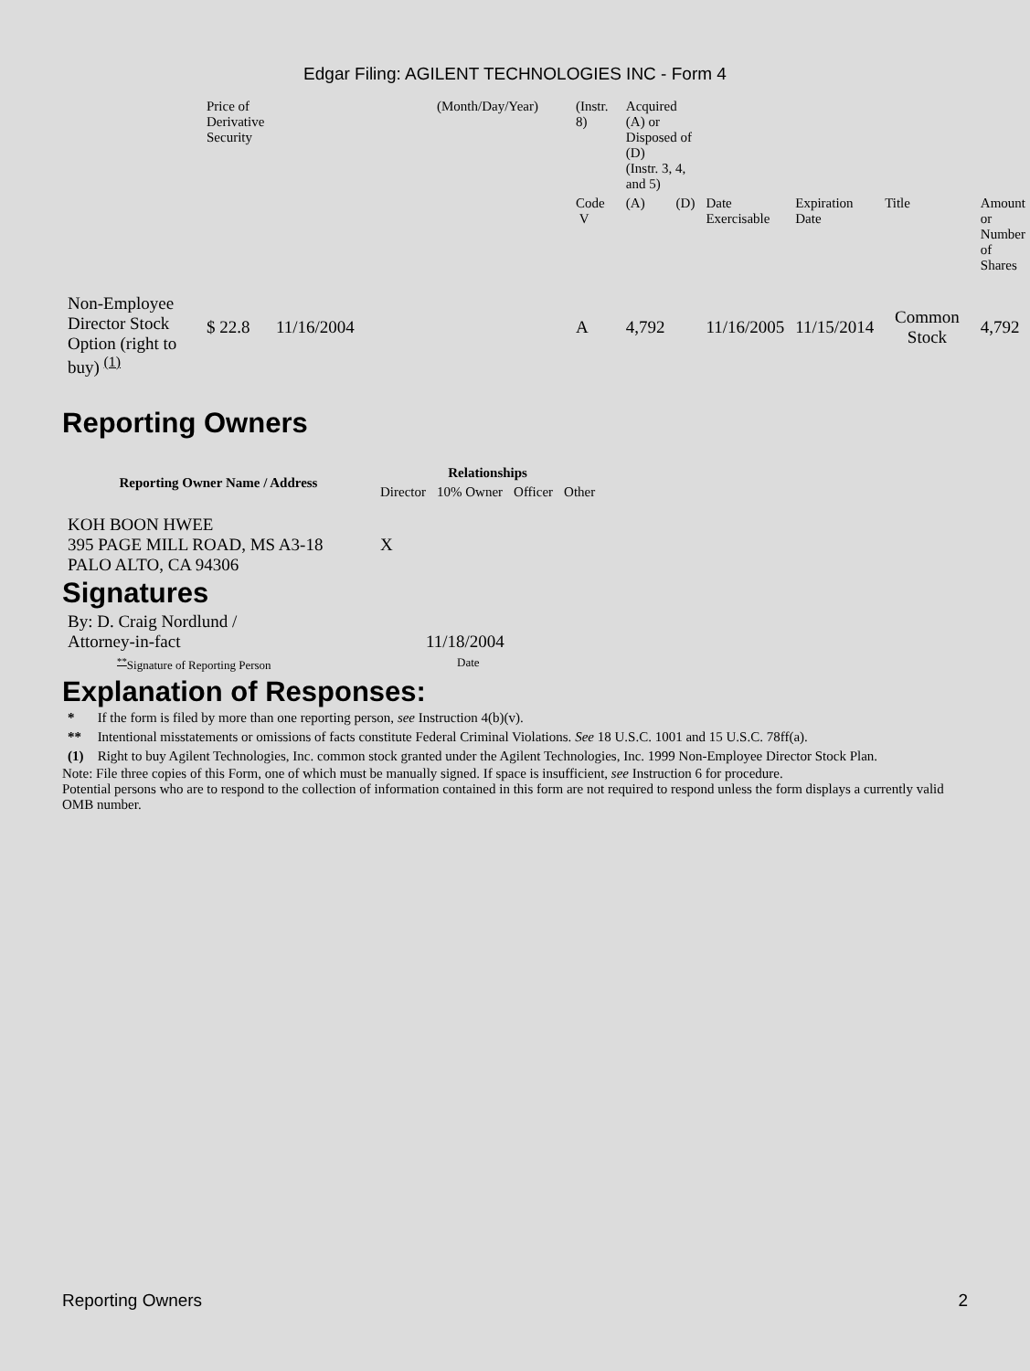Edgar Filing: AGILENT TECHNOLOGIES INC - Form 4
| | Price of Derivative Security | (Month/Day/Year) | (Instr. 8) | Acquired (A) or Disposed of (D) (Instr. 3, 4, and 5) | | | | | |
| | | | Code V | (A) | (D) | Date Exercisable | Expiration Date | Title | Amount or Number of Shares |
| Non-Employee Director Stock Option (right to buy) <sup>(1)</sup> | $ 22.8 11/16/2004 | | A | 4,792 | | 11/16/2005 | 11/15/2014 | Common Stock | 4,792 |
Reporting Owners
| Reporting Owner Name / Address | Relationships | | | |
| --- | --- | --- | --- | --- |
| | Director | 10% Owner | Officer | Other |
| KOH BOON HWEE 395 PAGE MILL ROAD, MS A3-18 PALO ALTO, CA 94306 | X | | | |
Signatures
| By: D. Craig Nordlund / Attorney-in-fact | 11/18/2004 |
| <sup>**</sup> Signature of Reporting Person | Date |
Explanation of Responses:
| * | If the form is filed by more than one reporting person, see Instruction 4(b)(v). |
| ** | Intentional misstatements or omissions of facts constitute Federal Criminal Violations. See 18 U.S.C. 1001 and 15 U.S.C. 78ff(a). |
| (1) | Right to buy Agilent Technologies, Inc. common stock granted under the Agilent Technologies, Inc. 1999 Non-Employee Director Stock Plan. |
Note: File three copies of this Form, one of which must be manually signed. If space is insufficient, see Instruction 6 for procedure.
Potential persons who are to respond to the collection of information contained in this form are not required to respond unless the form displays a currently valid OMB number.
Reporting Owners 2